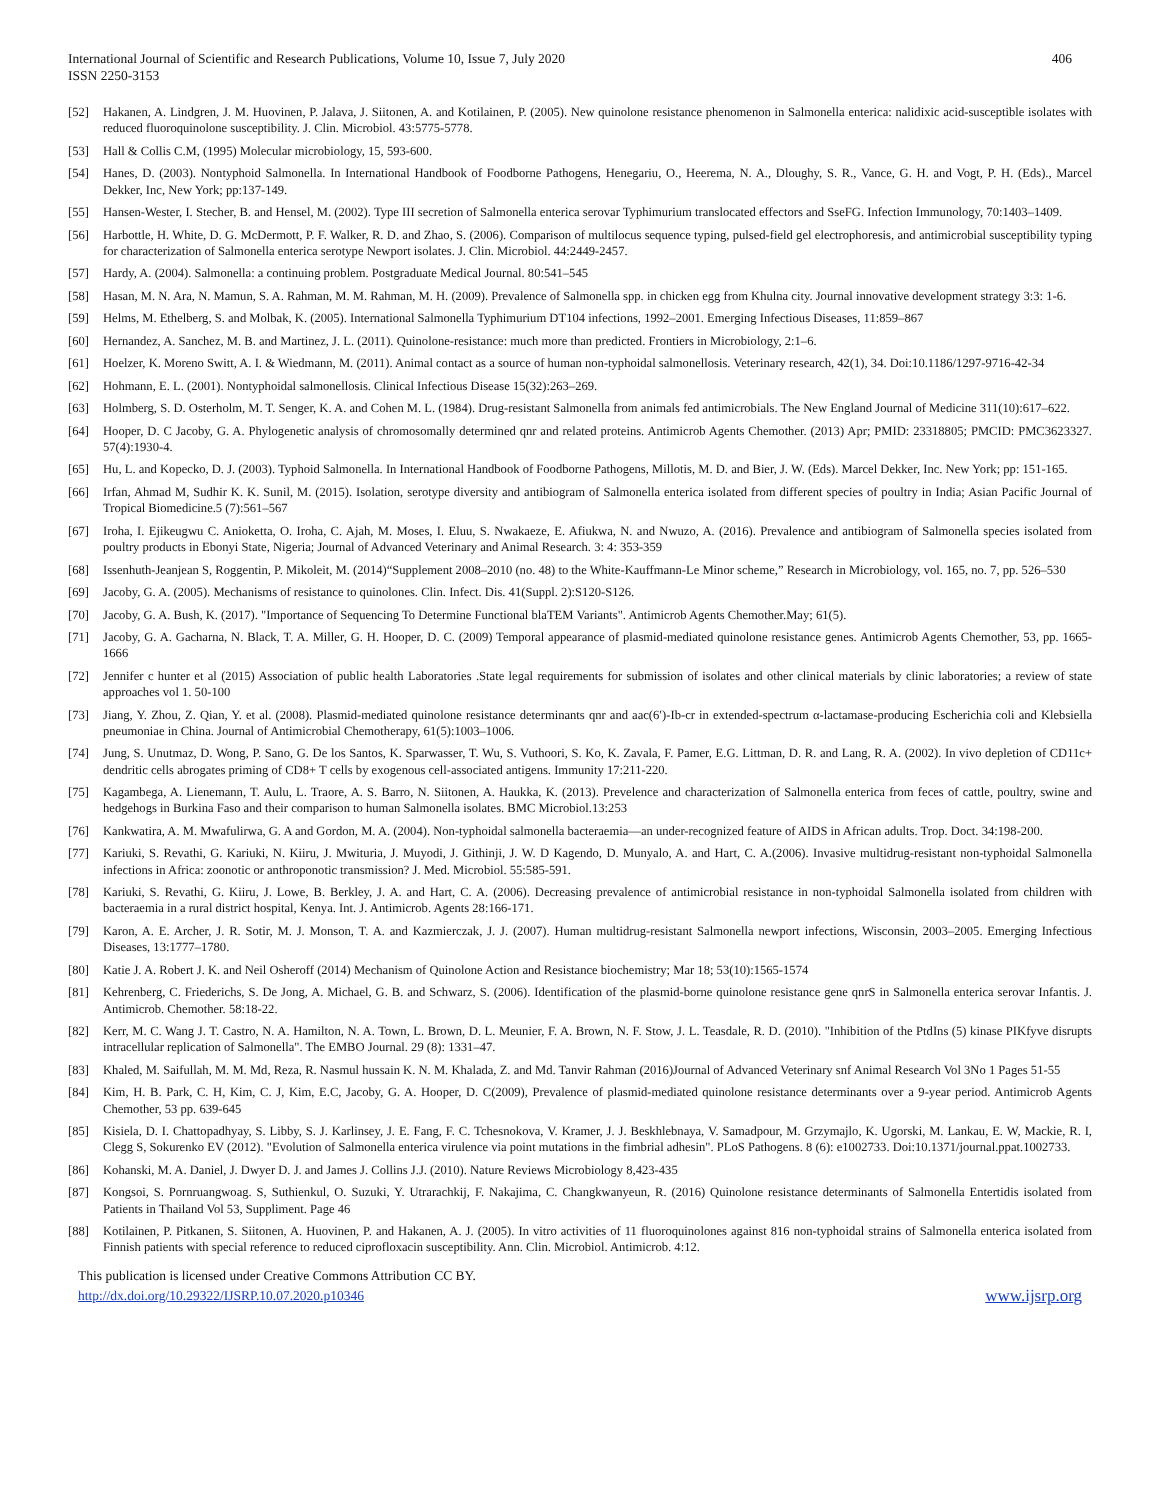International Journal of Scientific and Research Publications, Volume 10, Issue 7, July 2020
ISSN 2250-3153
406
[52] Hakanen, A. Lindgren, J. M. Huovinen, P. Jalava, J. Siitonen, A. and Kotilainen, P. (2005). New quinolone resistance phenomenon in Salmonella enterica: nalidixic acid-susceptible isolates with reduced fluoroquinolone susceptibility. J. Clin. Microbiol. 43:5775-5778.
[53] Hall & Collis C.M, (1995) Molecular microbiology, 15, 593-600.
[54] Hanes, D. (2003). Nontyphoid Salmonella. In International Handbook of Foodborne Pathogens, Henegariu, O., Heerema, N. A., Dloughy, S. R., Vance, G. H. and Vogt, P. H. (Eds)., Marcel Dekker, Inc, New York; pp:137-149.
[55] Hansen-Wester, I. Stecher, B. and Hensel, M. (2002). Type III secretion of Salmonella enterica serovar Typhimurium translocated effectors and SseFG. Infection Immunology, 70:1403–1409.
[56] Harbottle, H. White, D. G. McDermott, P. F. Walker, R. D. and Zhao, S. (2006). Comparison of multilocus sequence typing, pulsed-field gel electrophoresis, and antimicrobial susceptibility typing for characterization of Salmonella enterica serotype Newport isolates. J. Clin. Microbiol. 44:2449-2457.
[57] Hardy, A. (2004). Salmonella: a continuing problem. Postgraduate Medical Journal. 80:541–545
[58] Hasan, M. N. Ara, N. Mamun, S. A. Rahman, M. M. Rahman, M. H. (2009). Prevalence of Salmonella spp. in chicken egg from Khulna city. Journal innovative development strategy 3:3: 1-6.
[59] Helms, M. Ethelberg, S. and Molbak, K. (2005). International Salmonella Typhimurium DT104 infections, 1992–2001. Emerging Infectious Diseases, 11:859–867
[60] Hernandez, A. Sanchez, M. B. and Martinez, J. L. (2011). Quinolone-resistance: much more than predicted. Frontiers in Microbiology, 2:1–6.
[61] Hoelzer, K. Moreno Switt, A. I. & Wiedmann, M. (2011). Animal contact as a source of human non-typhoidal salmonellosis. Veterinary research, 42(1), 34. Doi:10.1186/1297-9716-42-34
[62] Hohmann, E. L. (2001). Nontyphoidal salmonellosis. Clinical Infectious Disease 15(32):263–269.
[63] Holmberg, S. D. Osterholm, M. T. Senger, K. A. and Cohen M. L. (1984). Drug-resistant Salmonella from animals fed antimicrobials. The New England Journal of Medicine 311(10):617–622.
[64] Hooper, D. C Jacoby, G. A. Phylogenetic analysis of chromosomally determined qnr and related proteins. Antimicrob Agents Chemother. (2013) Apr; PMID: 23318805; PMCID: PMC3623327. 57(4):1930-4.
[65] Hu, L. and Kopecko, D. J. (2003). Typhoid Salmonella. In International Handbook of Foodborne Pathogens, Millotis, M. D. and Bier, J. W. (Eds). Marcel Dekker, Inc. New York; pp: 151-165.
[66] Irfan, Ahmad M, Sudhir K. K. Sunil, M. (2015). Isolation, serotype diversity and antibiogram of Salmonella enterica isolated from different species of poultry in India; Asian Pacific Journal of Tropical Biomedicine.5 (7):561–567
[67] Iroha, I. Ejikeugwu C. Anioketta, O. Iroha, C. Ajah, M. Moses, I. Eluu, S. Nwakaeze, E. Afiukwa, N. and Nwuzo, A. (2016). Prevalence and antibiogram of Salmonella species isolated from poultry products in Ebonyi State, Nigeria; Journal of Advanced Veterinary and Animal Research. 3: 4: 353-359
[68] Issenhuth-Jeanjean S, Roggentin, P. Mikoleit, M. (2014)“Supplement 2008–2010 (no. 48) to the White-Kauffmann-Le Minor scheme,” Research in Microbiology, vol. 165, no. 7, pp. 526–530
[69] Jacoby, G. A. (2005). Mechanisms of resistance to quinolones. Clin. Infect. Dis. 41(Suppl. 2):S120-S126.
[70] Jacoby, G. A. Bush, K. (2017). "Importance of Sequencing To Determine Functional blaTEM Variants". Antimicrob Agents Chemother.May; 61(5).
[71] Jacoby, G. A. Gacharna, N. Black, T. A. Miller, G. H. Hooper, D. C. (2009) Temporal appearance of plasmid-mediated quinolone resistance genes. Antimicrob Agents Chemother, 53, pp. 1665-1666
[72] Jennifer c hunter et al (2015) Association of public health Laboratories .State legal requirements for submission of isolates and other clinical materials by clinic laboratories; a review of state approaches vol 1. 50-100
[73] Jiang, Y. Zhou, Z. Qian, Y. et al. (2008). Plasmid-mediated quinolone resistance determinants qnr and aac(6′)-Ib-cr in extended-spectrum α-lactamase-producing Escherichia coli and Klebsiella pneumoniae in China. Journal of Antimicrobial Chemotherapy, 61(5):1003–1006.
[74] Jung, S. Unutmaz, D. Wong, P. Sano, G. De los Santos, K. Sparwasser, T. Wu, S. Vuthoori, S. Ko, K. Zavala, F. Pamer, E.G. Littman, D. R. and Lang, R. A. (2002). In vivo depletion of CD11c+ dendritic cells abrogates priming of CD8+ T cells by exogenous cell-associated antigens. Immunity 17:211-220.
[75] Kagambega, A. Lienemann, T. Aulu, L. Traore, A. S. Barro, N. Siitonen, A. Haukka, K. (2013). Prevelence and characterization of Salmonella enterica from feces of cattle, poultry, swine and hedgehogs in Burkina Faso and their comparison to human Salmonella isolates. BMC Microbiol.13:253
[76] Kankwatira, A. M. Mwafulirwa, G. A and Gordon, M. A. (2004). Non-typhoidal salmonella bacteraemia—an under-recognized feature of AIDS in African adults. Trop. Doct. 34:198-200.
[77] Kariuki, S. Revathi, G. Kariuki, N. Kiiru, J. Mwituria, J. Muyodi, J. Githinji, J. W. D Kagendo, D. Munyalo, A. and Hart, C. A.(2006). Invasive multidrug-resistant non-typhoidal Salmonella infections in Africa: zoonotic or anthroponotic transmission? J. Med. Microbiol. 55:585-591.
[78] Kariuki, S. Revathi, G. Kiiru, J. Lowe, B. Berkley, J. A. and Hart, C. A. (2006). Decreasing prevalence of antimicrobial resistance in non-typhoidal Salmonella isolated from children with bacteraemia in a rural district hospital, Kenya. Int. J. Antimicrob. Agents 28:166-171.
[79] Karon, A. E. Archer, J. R. Sotir, M. J. Monson, T. A. and Kazmierczak, J. J. (2007). Human multidrug-resistant Salmonella newport infections, Wisconsin, 2003–2005. Emerging Infectious Diseases, 13:1777–1780.
[80] Katie J. A. Robert J. K. and Neil Osheroff (2014) Mechanism of Quinolone Action and Resistance biochemistry; Mar 18; 53(10):1565-1574
[81] Kehrenberg, C. Friederichs, S. De Jong, A. Michael, G. B. and Schwarz, S. (2006). Identification of the plasmid-borne quinolone resistance gene qnrS in Salmonella enterica serovar Infantis. J. Antimicrob. Chemother. 58:18-22.
[82] Kerr, M. C. Wang J. T. Castro, N. A. Hamilton, N. A. Town, L. Brown, D. L. Meunier, F. A. Brown, N. F. Stow, J. L. Teasdale, R. D. (2010). "Inhibition of the PtdIns (5) kinase PIKfyve disrupts intracellular replication of Salmonella". The EMBO Journal. 29 (8): 1331–47.
[83] Khaled, M. Saifullah, M. M. Md, Reza, R. Nasmul hussain K. N. M. Khalada, Z. and Md. Tanvir Rahman (2016)Journal of Advanced Veterinary snf Animal Research Vol 3No 1 Pages 51-55
[84] Kim, H. B. Park, C. H, Kim, C. J, Kim, E.C, Jacoby, G. A. Hooper, D. C(2009), Prevalence of plasmid-mediated quinolone resistance determinants over a 9-year period. Antimicrob Agents Chemother, 53 pp. 639-645
[85] Kisiela, D. I. Chattopadhyay, S. Libby, S. J. Karlinsey, J. E. Fang, F. C. Tchesnokova, V. Kramer, J. J. Beskhlebnaya, V. Samadpour, M. Grzymajlo, K. Ugorski, M. Lankau, E. W, Mackie, R. I, Clegg S, Sokurenko EV (2012). "Evolution of Salmonella enterica virulence via point mutations in the fimbrial adhesin". PLoS Pathogens. 8 (6): e1002733. Doi:10.1371/journal.ppat.1002733.
[86] Kohanski, M. A. Daniel, J. Dwyer D. J. and James J. Collins J.J. (2010). Nature Reviews Microbiology 8,423-435
[87] Kongsoi, S. Pornruangwoag. S, Suthienkul, O. Suzuki, Y. Utrarachkij, F. Nakajima, C. Changkwanyeun, R. (2016) Quinolone resistance determinants of Salmonella Entertidis isolated from Patients in Thailand Vol 53, Suppliment. Page 46
[88] Kotilainen, P. Pitkanen, S. Siitonen, A. Huovinen, P. and Hakanen, A. J. (2005). In vitro activities of 11 fluoroquinolones against 816 non-typhoidal strains of Salmonella enterica isolated from Finnish patients with special reference to reduced ciprofloxacin susceptibility. Ann. Clin. Microbiol. Antimicrob. 4:12.
This publication is licensed under Creative Commons Attribution CC BY.
http://dx.doi.org/10.29322/IJSRP.10.07.2020.p10346 www.ijsrp.org